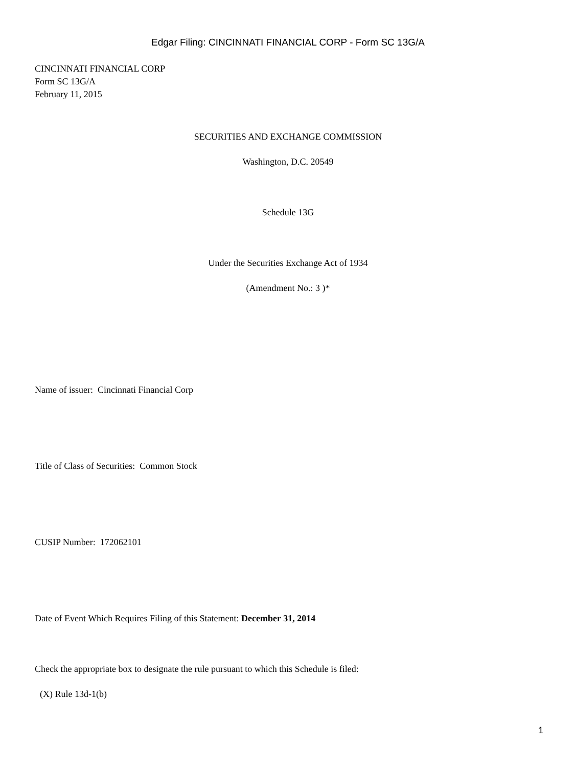Edgar Filing: CINCINNATI FINANCIAL CORP - Form SC 13G/A
CINCINNATI FINANCIAL CORP
Form SC 13G/A
February 11, 2015
SECURITIES AND EXCHANGE COMMISSION
Washington, D.C. 20549
Schedule 13G
Under the Securities Exchange Act of 1934
(Amendment No.: 3 )*
Name of issuer: Cincinnati Financial Corp
Title of Class of Securities: Common Stock
CUSIP Number: 172062101
Date of Event Which Requires Filing of this Statement: December 31, 2014
Check the appropriate box to designate the rule pursuant to which this Schedule is filed:
(X) Rule 13d-1(b)
1